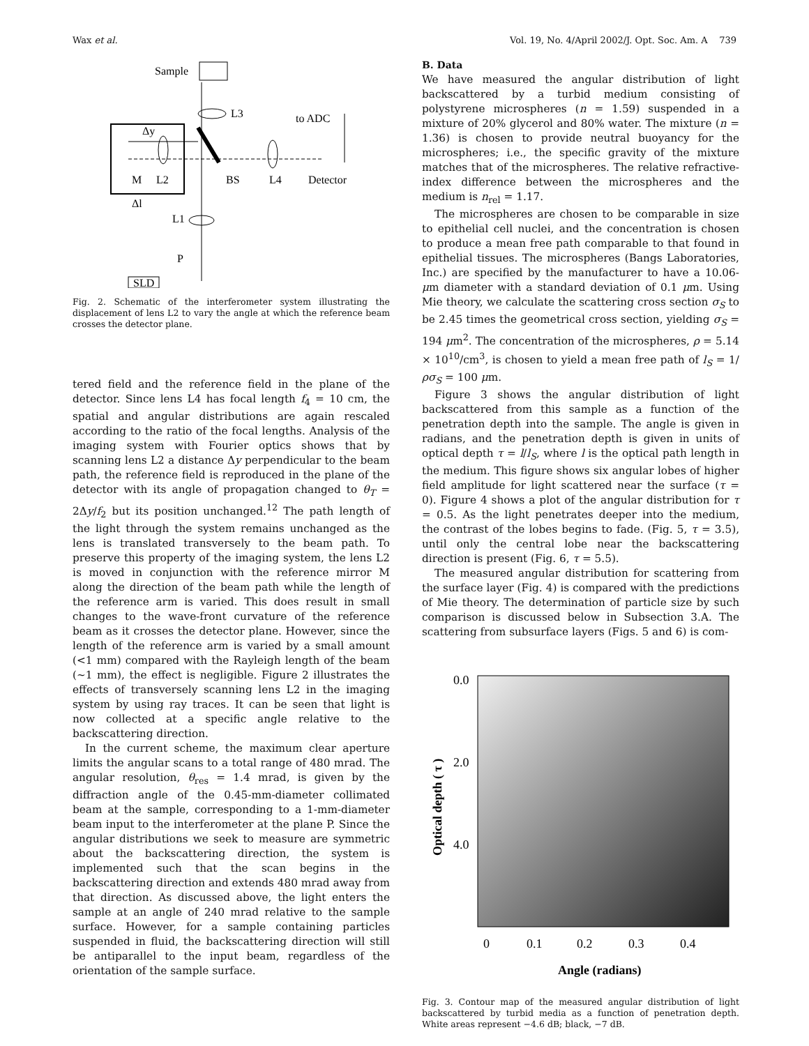Wax et al. Vol. 19, No. 4/April 2002/J. Opt. Soc. Am. A 739
Sample
L3
to ADC
Δy
M
L2
BS
L4
Detector
Δl
L1
P
SLD
Fig. 2. Schematic of the interferometer system illustrating the displacement of lens L2 to vary the angle at which the reference beam crosses the detector plane.
tered field and the reference field in the plane of the detector. Since lens L4 has focal length f<sub>4</sub> = 10 cm, the spatial and angular distributions are again rescaled according to the ratio of the focal lengths. Analysis of the imaging system with Fourier optics shows that by scanning lens L2 a distance Δy perpendicular to the beam path, the reference field is reproduced in the plane of the detector with its angle of propagation changed to θ<sub>T</sub> = 2Δy/f<sub>2</sub> but its position unchanged.<sup>12</sup> The path length of the light through the system remains unchanged as the lens is translated transversely to the beam path. To preserve this property of the imaging system, the lens L2 is moved in conjunction with the reference mirror M along the direction of the beam path while the length of the reference arm is varied. This does result in small changes to the wave-front curvature of the reference beam as it crosses the detector plane. However, since the length of the reference arm is varied by a small amount (<1 mm) compared with the Rayleigh length of the beam (~1 mm), the effect is negligible. Figure 2 illustrates the effects of transversely scanning lens L2 in the imaging system by using ray traces. It can be seen that light is now collected at a specific angle relative to the backscattering direction.
In the current scheme, the maximum clear aperture limits the angular scans to a total range of 480 mrad. The angular resolution, θ<sub>res</sub> = 1.4 mrad, is given by the diffraction angle of the 0.45-mm-diameter collimated beam at the sample, corresponding to a 1-mm-diameter beam input to the interferometer at the plane P. Since the angular distributions we seek to measure are symmetric about the backscattering direction, the system is implemented such that the scan begins in the backscattering direction and extends 480 mrad away from that direction. As discussed above, the light enters the sample at an angle of 240 mrad relative to the sample surface. However, for a sample containing particles suspended in fluid, the backscattering direction will still be antiparallel to the input beam, regardless of the orientation of the sample surface.
B. Data
We have measured the angular distribution of light backscattered by a turbid medium consisting of polystyrene microspheres (n = 1.59) suspended in a mixture of 20% glycerol and 80% water. The mixture (n = 1.36) is chosen to provide neutral buoyancy for the microspheres; i.e., the specific gravity of the mixture matches that of the microspheres. The relative refractive-index difference between the microspheres and the medium is n<sub>rel</sub> = 1.17.
The microspheres are chosen to be comparable in size to epithelial cell nuclei, and the concentration is chosen to produce a mean free path comparable to that found in epithelial tissues. The microspheres (Bangs Laboratories, Inc.) are specified by the manufacturer to have a 10.06-μm diameter with a standard deviation of 0.1 μm. Using Mie theory, we calculate the scattering cross section σ<sub>S</sub> to be 2.45 times the geometrical cross section, yielding σ<sub>S</sub> = 194 μm<sup>2</sup>. The concentration of the microspheres, ρ = 5.14 × 10<sup>10</sup>/cm<sup>3</sup>, is chosen to yield a mean free path of l<sub>S</sub> = 1/ρσ<sub>S</sub> = 100 μm.
Figure 3 shows the angular distribution of light backscattered from this sample as a function of the penetration depth into the sample. The angle is given in radians, and the penetration depth is given in units of optical depth τ = l/l<sub>S</sub>, where l is the optical path length in the medium. This figure shows six angular lobes of higher field amplitude for light scattered near the surface (τ = 0). Figure 4 shows a plot of the angular distribution for τ = 0.5. As the light penetrates deeper into the medium, the contrast of the lobes begins to fade. (Fig. 5, τ = 3.5), until only the central lobe near the backscattering direction is present (Fig. 6, τ = 5.5).
The measured angular distribution for scattering from the surface layer (Fig. 4) is compared with the predictions of Mie theory. The determination of particle size by such comparison is discussed below in Subsection 3.A. The scattering from subsurface layers (Figs. 5 and 6) is com-
0.0
2.0
4.0
Optical depth ( τ )
0
0.1
0.2
0.3
0.4
Angle (radians)
Fig. 3. Contour map of the measured angular distribution of light backscattered by turbid media as a function of penetration depth. White areas represent −4.6 dB; black, −7 dB.